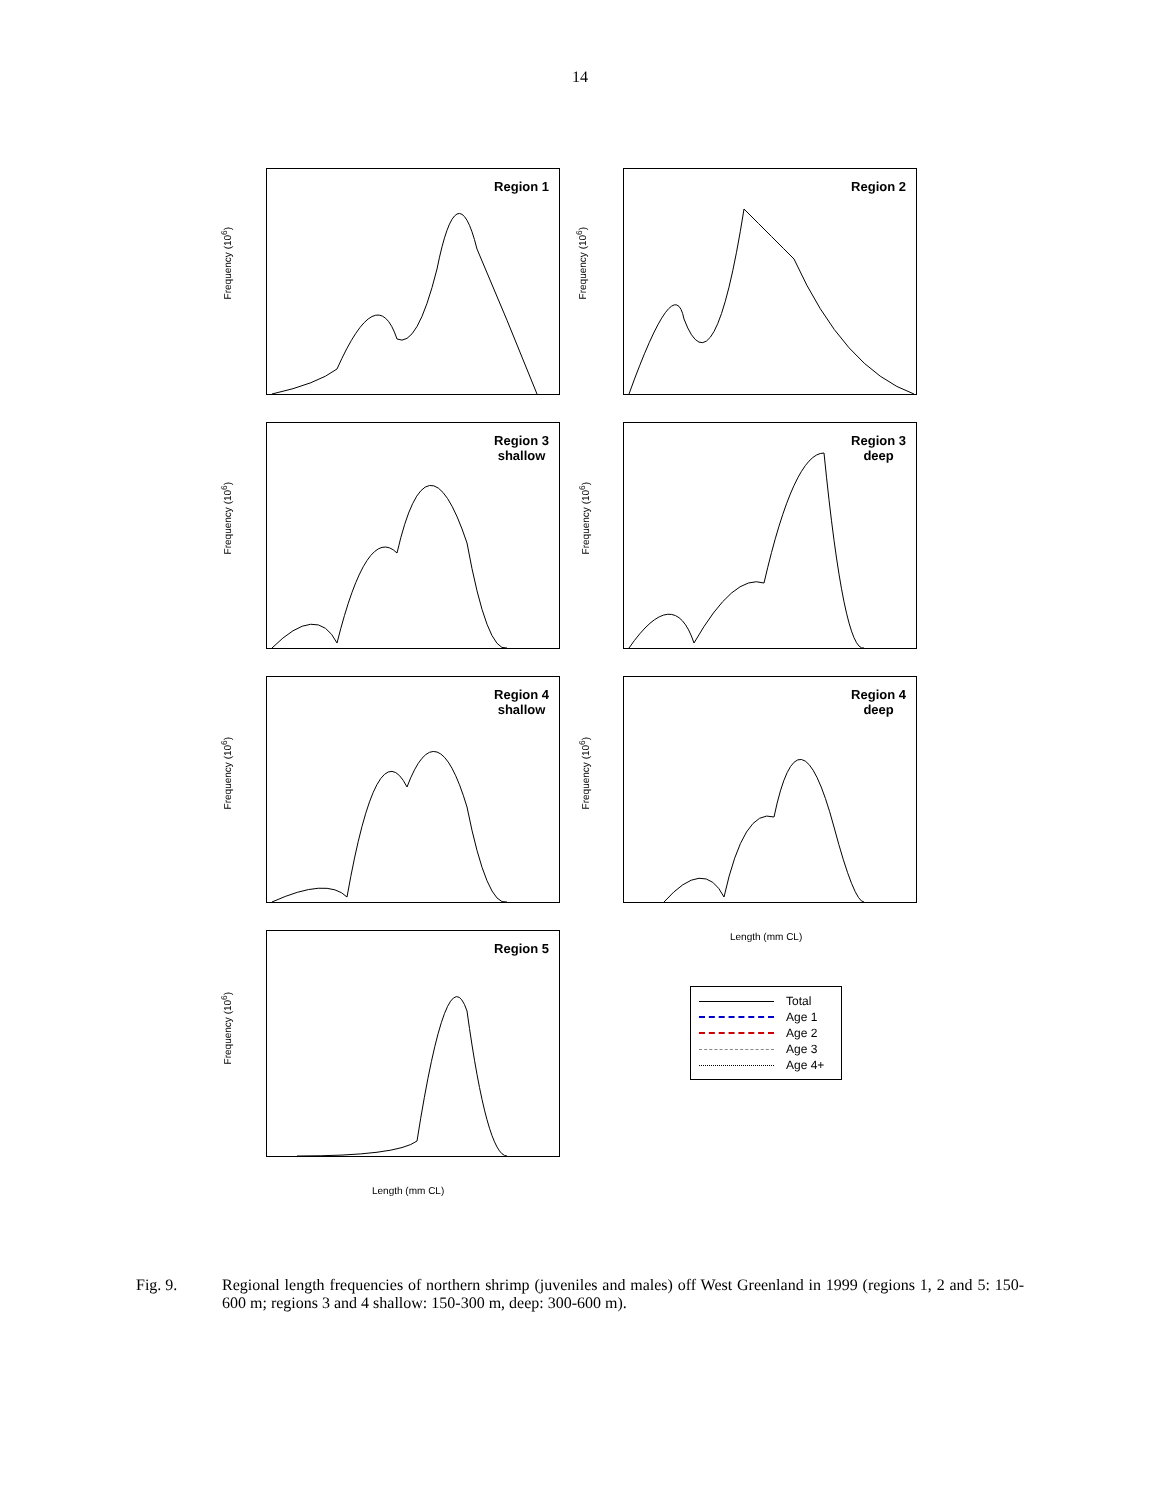14
Region 1 Region 2
Region 3
shallow
Region 3
deep
Region 4
shallow
Region 4
deep
Region 5
Frequency (10<sup>6</sup>) Frequency (10<sup>6</sup>)
Frequency (10<sup>6</sup>) Frequency (10<sup>6</sup>)
Frequency (10<sup>6</sup>) Frequency (10<sup>6</sup>)
Frequency (10<sup>6</sup>)
Length (mm CL)
Length (mm CL)
Total
Age 1
Age 2
Age 3
Age 4+
Fig. 9. Regional length frequencies of northern shrimp (juveniles and males) off West Greenland in 1999 (regions 1, 2 and 5: 150-600 m; regions 3 and 4 shallow: 150-300 m, deep: 300-600 m).